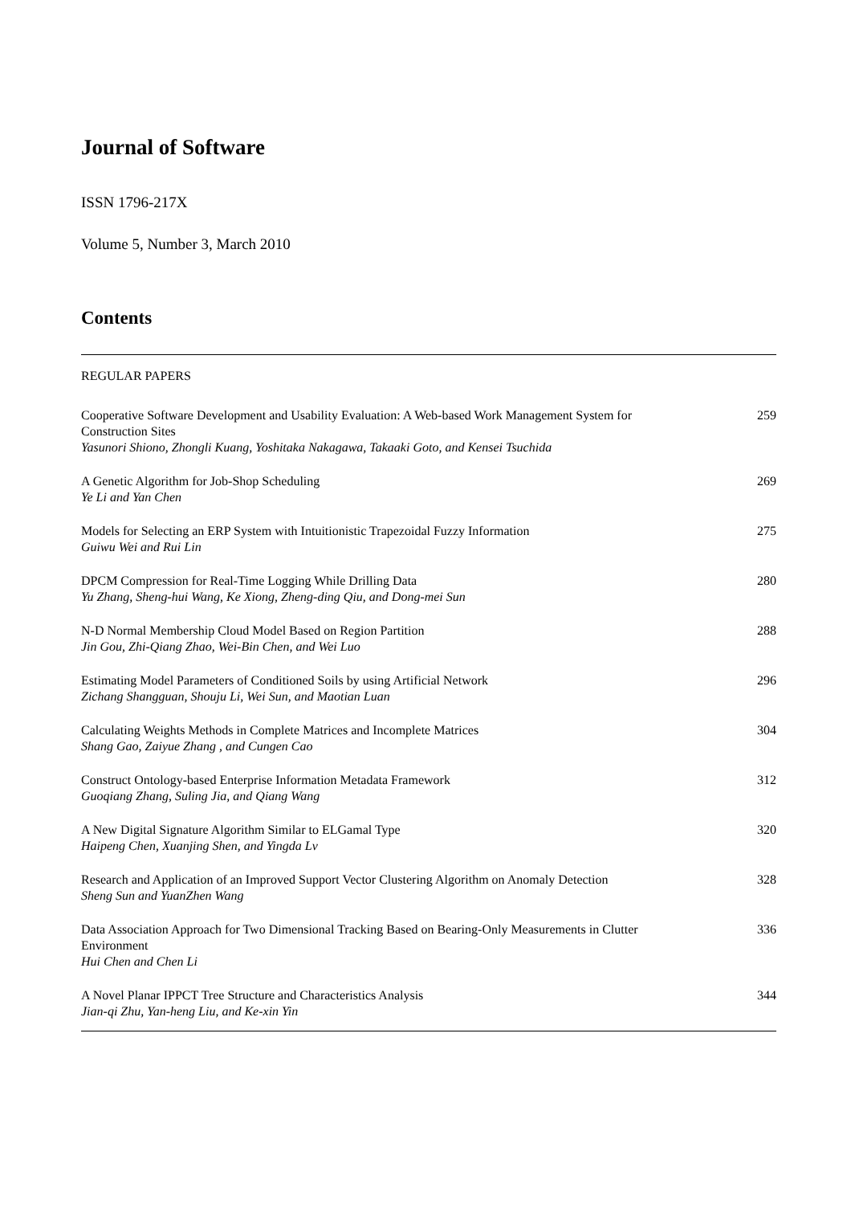Journal of Software
ISSN 1796-217X
Volume 5, Number 3, March 2010
Contents
REGULAR PAPERS
Cooperative Software Development and Usability Evaluation: A Web-based Work Management System for Construction Sites
Yasunori Shiono, Zhongli Kuang, Yoshitaka Nakagawa, Takaaki Goto, and Kensei Tsuchida
259
A Genetic Algorithm for Job-Shop Scheduling
Ye Li and Yan Chen
269
Models for Selecting an ERP System with Intuitionistic Trapezoidal Fuzzy Information
Guiwu Wei and Rui Lin
275
DPCM Compression for Real-Time Logging While Drilling Data
Yu Zhang, Sheng-hui Wang, Ke Xiong, Zheng-ding Qiu, and Dong-mei Sun
280
N-D Normal Membership Cloud Model Based on Region Partition
Jin Gou, Zhi-Qiang Zhao, Wei-Bin Chen, and Wei Luo
288
Estimating Model Parameters of Conditioned Soils by using Artificial Network
Zichang Shangguan, Shouju Li, Wei Sun, and Maotian Luan
296
Calculating Weights Methods in Complete Matrices and Incomplete Matrices
Shang Gao, Zaiyue Zhang , and Cungen Cao
304
Construct Ontology-based Enterprise Information Metadata Framework
Guoqiang Zhang, Suling Jia, and Qiang Wang
312
A New Digital Signature Algorithm Similar to ELGamal Type
Haipeng Chen, Xuanjing Shen, and Yingda Lv
320
Research and Application of an Improved Support Vector Clustering Algorithm on Anomaly Detection
Sheng Sun and YuanZhen Wang
328
Data Association Approach for Two Dimensional Tracking Based on Bearing-Only Measurements in Clutter Environment
Hui Chen and Chen Li
336
A Novel Planar IPPCT Tree Structure and Characteristics Analysis
Jian-qi Zhu, Yan-heng Liu, and Ke-xin Yin
344